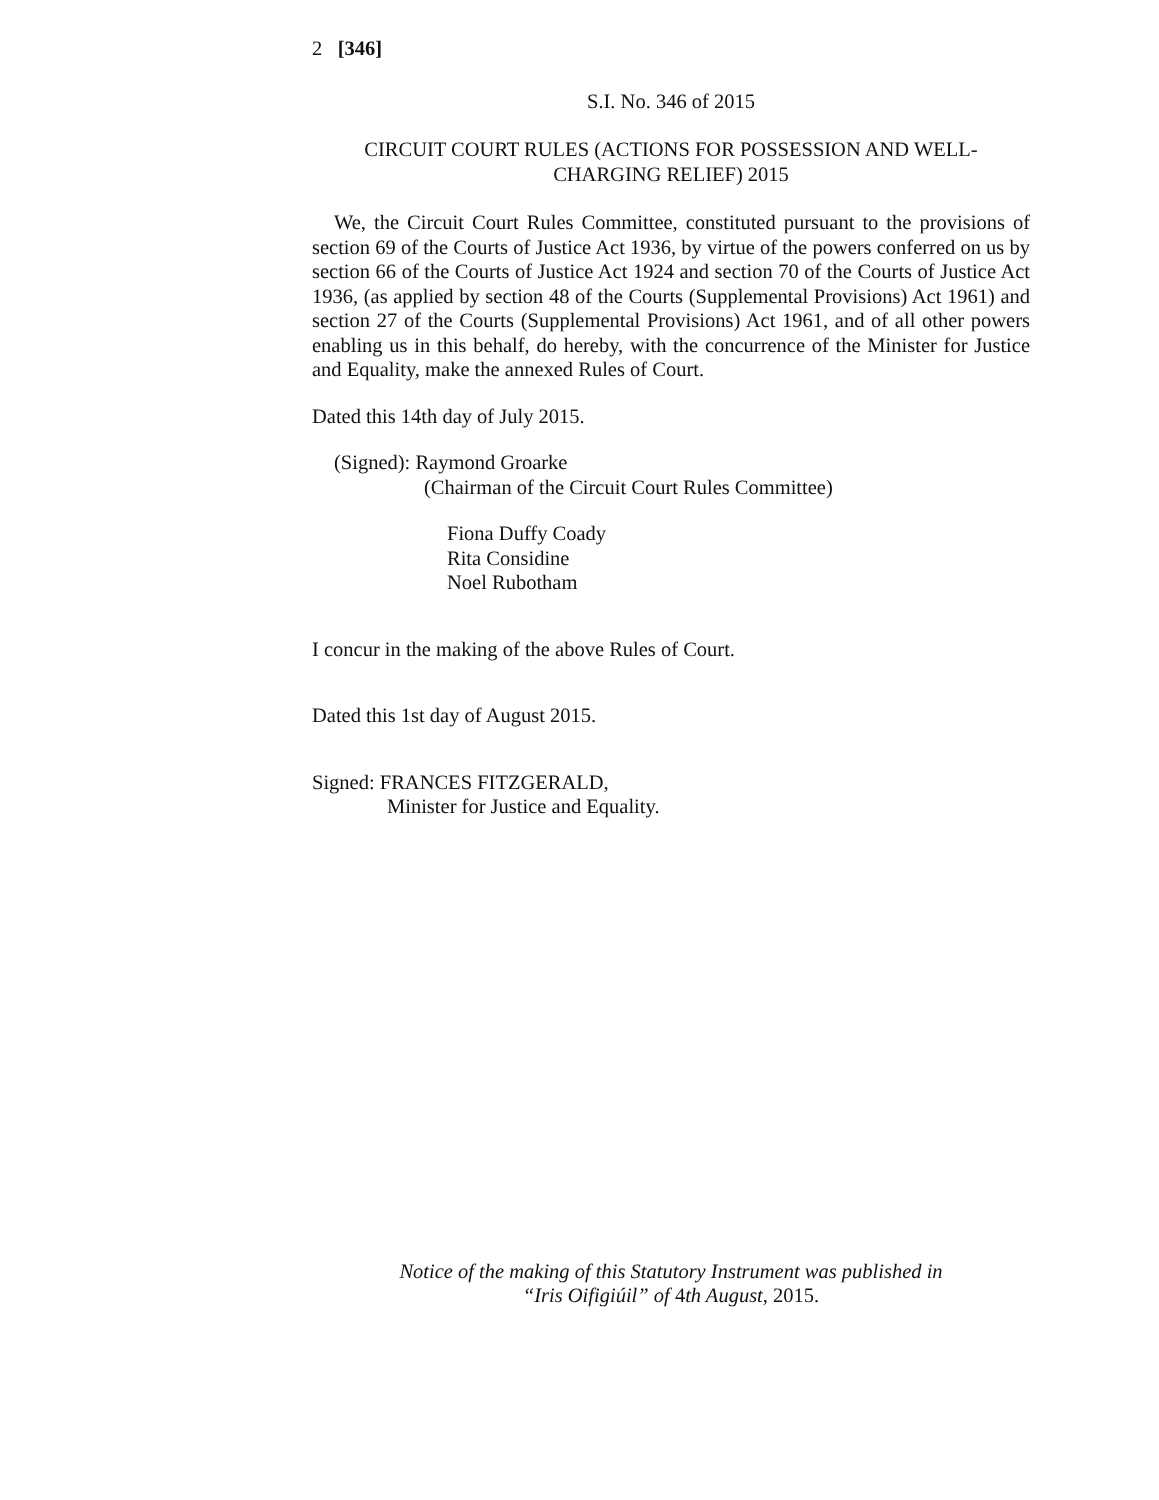2 [346]
S.I. No. 346 of 2015
CIRCUIT COURT RULES (ACTIONS FOR POSSESSION AND WELL-CHARGING RELIEF) 2015
We, the Circuit Court Rules Committee, constituted pursuant to the provisions of section 69 of the Courts of Justice Act 1936, by virtue of the powers conferred on us by section 66 of the Courts of Justice Act 1924 and section 70 of the Courts of Justice Act 1936, (as applied by section 48 of the Courts (Supplemental Provisions) Act 1961) and section 27 of the Courts (Supplemental Provisions) Act 1961, and of all other powers enabling us in this behalf, do hereby, with the concurrence of the Minister for Justice and Equality, make the annexed Rules of Court.
Dated this 14th day of July 2015.
(Signed): Raymond Groarke
(Chairman of the Circuit Court Rules Committee)
Fiona Duffy Coady
Rita Considine
Noel Rubotham
I concur in the making of the above Rules of Court.
Dated this 1st day of August 2015.
Signed: FRANCES FITZGERALD,
Minister for Justice and Equality.
Notice of the making of this Statutory Instrument was published in
“Iris Oifigiúil” of 4th August, 2015.